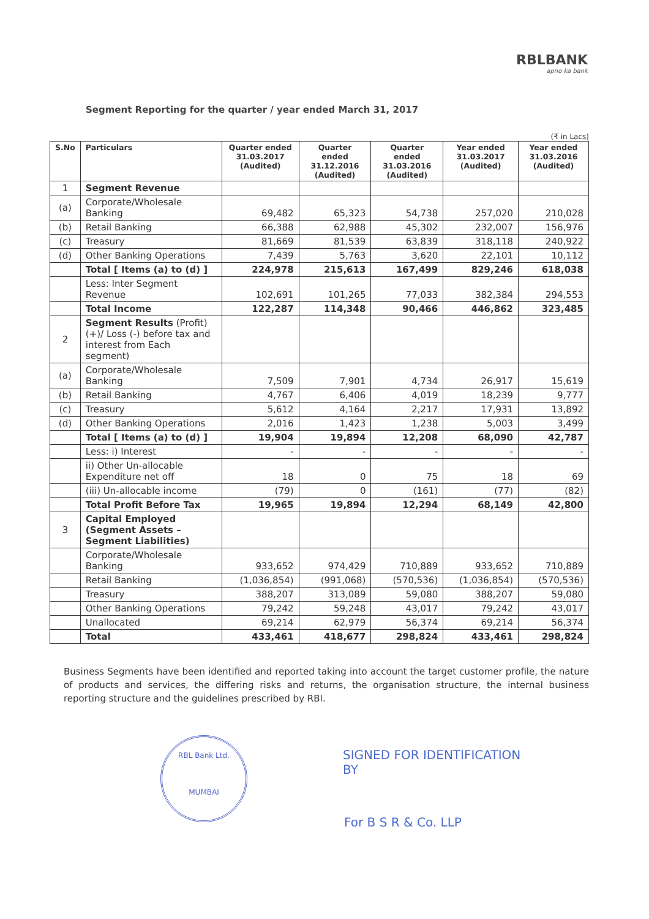RBLBANK
apno ka bank
Segment Reporting for the quarter / year ended March 31, 2017
(₹ in Lacs)
| S.No | Particulars | Quarter ended 31.03.2017 (Audited) | Quarter ended 31.12.2016 (Audited) | Quarter ended 31.03.2016 (Audited) | Year ended 31.03.2017 (Audited) | Year ended 31.03.2016 (Audited) |
| --- | --- | --- | --- | --- | --- | --- |
| 1 | Segment Revenue | | | | | |
| (a) | Corporate/Wholesale Banking | 69,482 | 65,323 | 54,738 | 257,020 | 210,028 |
| (b) | Retail Banking | 66,388 | 62,988 | 45,302 | 232,007 | 156,976 |
| (c) | Treasury | 81,669 | 81,539 | 63,839 | 318,118 | 240,922 |
| (d) | Other Banking Operations | 7,439 | 5,763 | 3,620 | 22,101 | 10,112 |
| | Total [ Items (a) to (d) ] | 224,978 | 215,613 | 167,499 | 829,246 | 618,038 |
| | Less: Inter Segment Revenue | 102,691 | 101,265 | 77,033 | 382,384 | 294,553 |
| | Total Income | 122,287 | 114,348 | 90,466 | 446,862 | 323,485 |
| 2 | Segment Results (Profit)(+)/ Loss (-) before tax and interest from Each segment) | | | | | |
| (a) | Corporate/Wholesale Banking | 7,509 | 7,901 | 4,734 | 26,917 | 15,619 |
| (b) | Retail Banking | 4,767 | 6,406 | 4,019 | 18,239 | 9,777 |
| (c) | Treasury | 5,612 | 4,164 | 2,217 | 17,931 | 13,892 |
| (d) | Other Banking Operations | 2,016 | 1,423 | 1,238 | 5,003 | 3,499 |
| | Total [ Items (a) to (d) ] | 19,904 | 19,894 | 12,208 | 68,090 | 42,787 |
| | Less: i) Interest | - | - | - | - | - |
| | ii) Other Un-allocable Expenditure net off | 18 | 0 | 75 | 18 | 69 |
| | (iii) Un-allocable income | (79) | 0 | (161) | (77) | (82) |
| | Total Profit Before Tax | 19,965 | 19,894 | 12,294 | 68,149 | 42,800 |
| 3 | Capital Employed (Segment Assets – Segment Liabilities) | | | | | |
| | Corporate/Wholesale Banking | 933,652 | 974,429 | 710,889 | 933,652 | 710,889 |
| | Retail Banking | (1,036,854) | (991,068) | (570,536) | (1,036,854) | (570,536) |
| | Treasury | 388,207 | 313,089 | 59,080 | 388,207 | 59,080 |
| | Other Banking Operations | 79,242 | 59,248 | 43,017 | 79,242 | 43,017 |
| | Unallocated | 69,214 | 62,979 | 56,374 | 69,214 | 56,374 |
| | Total | 433,461 | 418,677 | 298,824 | 433,461 | 298,824 |
Business Segments have been identified and reported taking into account the target customer profile, the nature of products and services, the differing risks and returns, the organisation structure, the internal business reporting structure and the guidelines prescribed by RBI.
RBL Bank Ltd.
MUMBAI
SIGNED FOR IDENTIFICATION
BY
For B S R & Co. LLP